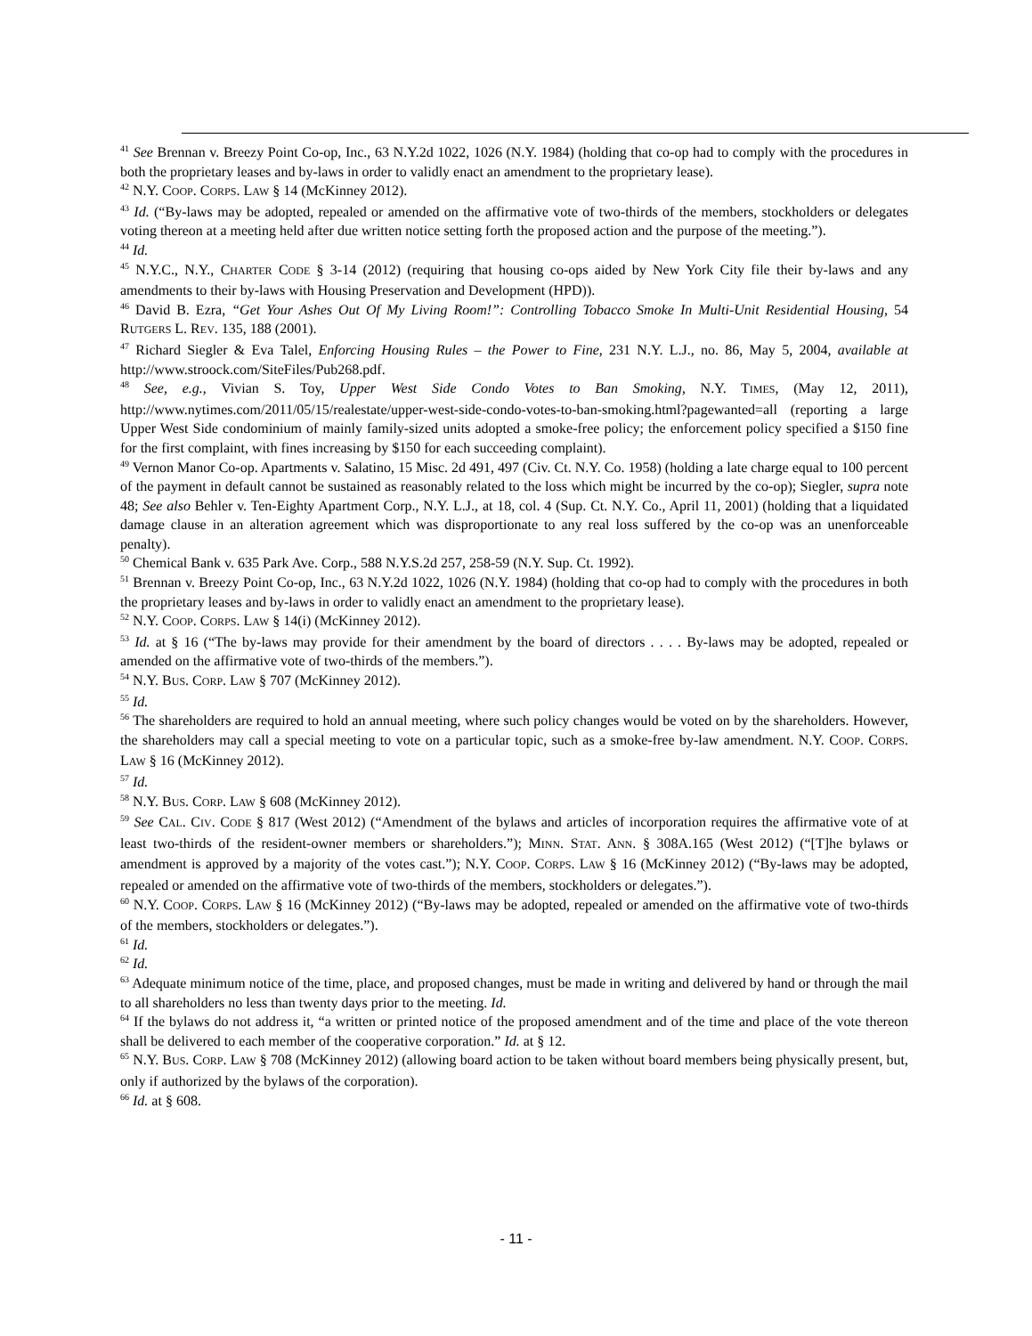<sup>41</sup> See Brennan v. Breezy Point Co-op, Inc., 63 N.Y.2d 1022, 1026 (N.Y. 1984) (holding that co-op had to comply with the procedures in both the proprietary leases and by-laws in order to validly enact an amendment to the proprietary lease).
<sup>42</sup> N.Y. COOP. CORPS. LAW § 14 (McKinney 2012).
<sup>43</sup> Id. (“By-laws may be adopted, repealed or amended on the affirmative vote of two-thirds of the members, stockholders or delegates voting thereon at a meeting held after due written notice setting forth the proposed action and the purpose of the meeting.”).
<sup>44</sup> Id.
<sup>45</sup> N.Y.C., N.Y., CHARTER CODE § 3-14 (2012) (requiring that housing co-ops aided by New York City file their by-laws and any amendments to their by-laws with Housing Preservation and Development (HPD)).
<sup>46</sup> David B. Ezra, “Get Your Ashes Out Of My Living Room!”: Controlling Tobacco Smoke In Multi-Unit Residential Housing, 54 RUTGERS L. REV. 135, 188 (2001).
<sup>47</sup> Richard Siegler & Eva Talel, Enforcing Housing Rules – the Power to Fine, 231 N.Y. L.J., no. 86, May 5, 2004, available at http://www.stroock.com/SiteFiles/Pub268.pdf.
<sup>48</sup> See, e.g., Vivian S. Toy, Upper West Side Condo Votes to Ban Smoking, N.Y. TIMES, (May 12, 2011), http://www.nytimes.com/2011/05/15/realestate/upper-west-side-condo-votes-to-ban-smoking.html?pagewanted=all (reporting a large Upper West Side condominium of mainly family-sized units adopted a smoke-free policy; the enforcement policy specified a $150 fine for the first complaint, with fines increasing by $150 for each succeeding complaint).
<sup>49</sup> Vernon Manor Co-op. Apartments v. Salatino, 15 Misc. 2d 491, 497 (Civ. Ct. N.Y. Co. 1958) (holding a late charge equal to 100 percent of the payment in default cannot be sustained as reasonably related to the loss which might be incurred by the co-op); Siegler, supra note 48; See also Behler v. Ten-Eighty Apartment Corp., N.Y. L.J., at 18, col. 4 (Sup. Ct. N.Y. Co., April 11, 2001) (holding that a liquidated damage clause in an alteration agreement which was disproportionate to any real loss suffered by the co-op was an unenforceable penalty).
<sup>50</sup> Chemical Bank v. 635 Park Ave. Corp., 588 N.Y.S.2d 257, 258-59 (N.Y. Sup. Ct. 1992).
<sup>51</sup> Brennan v. Breezy Point Co-op, Inc., 63 N.Y.2d 1022, 1026 (N.Y. 1984) (holding that co-op had to comply with the procedures in both the proprietary leases and by-laws in order to validly enact an amendment to the proprietary lease).
<sup>52</sup> N.Y. COOP. CORPS. LAW § 14(i) (McKinney 2012).
<sup>53</sup> Id. at § 16 (“The by-laws may provide for their amendment by the board of directors . . . . By-laws may be adopted, repealed or amended on the affirmative vote of two-thirds of the members.”).
<sup>54</sup> N.Y. BUS. CORP. LAW § 707 (McKinney 2012).
<sup>55</sup> Id.
<sup>56</sup> The shareholders are required to hold an annual meeting, where such policy changes would be voted on by the shareholders. However, the shareholders may call a special meeting to vote on a particular topic, such as a smoke-free by-law amendment. N.Y. COOP. CORPS. LAW § 16 (McKinney 2012).
<sup>57</sup> Id.
<sup>58</sup> N.Y. BUS. CORP. LAW § 608 (McKinney 2012).
<sup>59</sup> See CAL. CIV. CODE § 817 (West 2012) (“Amendment of the bylaws and articles of incorporation requires the affirmative vote of at least two-thirds of the resident-owner members or shareholders.”); MINN. STAT. ANN. § 308A.165 (West 2012) (“[T]he bylaws or amendment is approved by a majority of the votes cast.”); N.Y. COOP. CORPS. LAW § 16 (McKinney 2012) (“By-laws may be adopted, repealed or amended on the affirmative vote of two-thirds of the members, stockholders or delegates.”).
<sup>60</sup> N.Y. COOP. CORPS. LAW § 16 (McKinney 2012) (“By-laws may be adopted, repealed or amended on the affirmative vote of two-thirds of the members, stockholders or delegates.”).
<sup>61</sup> Id.
<sup>62</sup> Id.
<sup>63</sup> Adequate minimum notice of the time, place, and proposed changes, must be made in writing and delivered by hand or through the mail to all shareholders no less than twenty days prior to the meeting. Id.
<sup>64</sup> If the bylaws do not address it, “a written or printed notice of the proposed amendment and of the time and place of the vote thereon shall be delivered to each member of the cooperative corporation.” Id. at § 12.
<sup>65</sup> N.Y. BUS. CORP. LAW § 708 (McKinney 2012) (allowing board action to be taken without board members being physically present, but, only if authorized by the bylaws of the corporation).
<sup>66</sup> Id. at § 608.
- 11 -